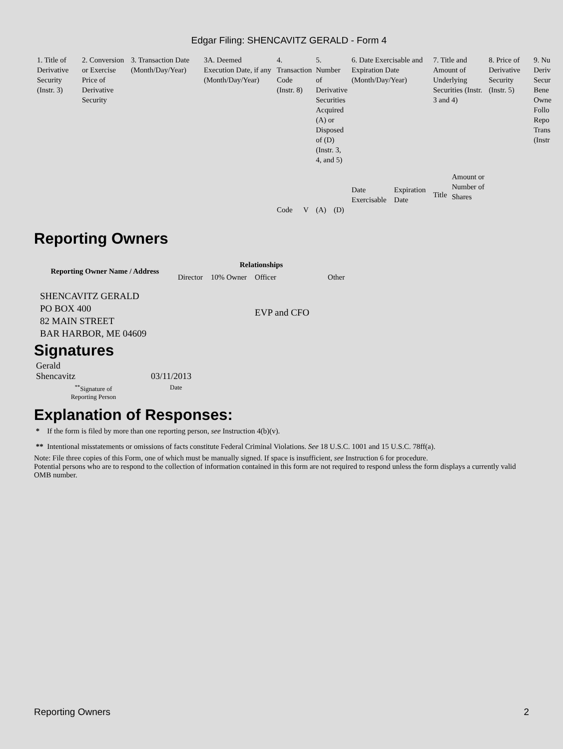Edgar Filing: SHENCAVITZ GERALD - Form 4
| 1. Title of Derivative Security (Instr. 3) | 2. Conversion or Exercise Price of Derivative Security | 3. Transaction Date (Month/Day/Year) | 3A. Deemed Execution Date, if any (Month/Day/Year) | 4. Transaction Code (Instr. 8) | | 5. Number of Derivative Securities Acquired (A) or Disposed of (D) (Instr. 3, 4, and 5) | | 6. Date Exercisable and Expiration Date (Month/Day/Year) | | 7. Title and Amount of Underlying Securities (Instr. 3 and 4) | | 8. Price of Derivative Security (Instr. 5) | 9. Nu Deriv Secur Bene Owne Follo Repo Trans (Instr |
| | | | | | | | | Date Exercisable | Expiration Date | Title | Amount or Number of Shares | | |
| | | | | Code | V | (A) | (D) | | | | | | |
Reporting Owners
| Reporting Owner Name / Address | Relationships | | | |
| --- | --- | --- | --- | --- |
| | Director | 10% Owner | Officer | Other |
| SHENCAVITZ GERALD PO BOX 400 82 MAIN STREET BAR HARBOR, ME 04609 | | | EVP and CFO | |
Signatures
| Gerald Shencavitz | 03/11/2013 |
| <sup>**</sup> Signature of Reporting Person | Date |
Explanation of Responses:
* If the form is filed by more than one reporting person, see Instruction 4(b)(v).
** Intentional misstatements or omissions of facts constitute Federal Criminal Violations. See 18 U.S.C. 1001 and 15 U.S.C. 78ff(a).
Note: File three copies of this Form, one of which must be manually signed. If space is insufficient, see Instruction 6 for procedure.
Potential persons who are to respond to the collection of information contained in this form are not required to respond unless the form displays a currently valid OMB number.
Reporting Owners 2